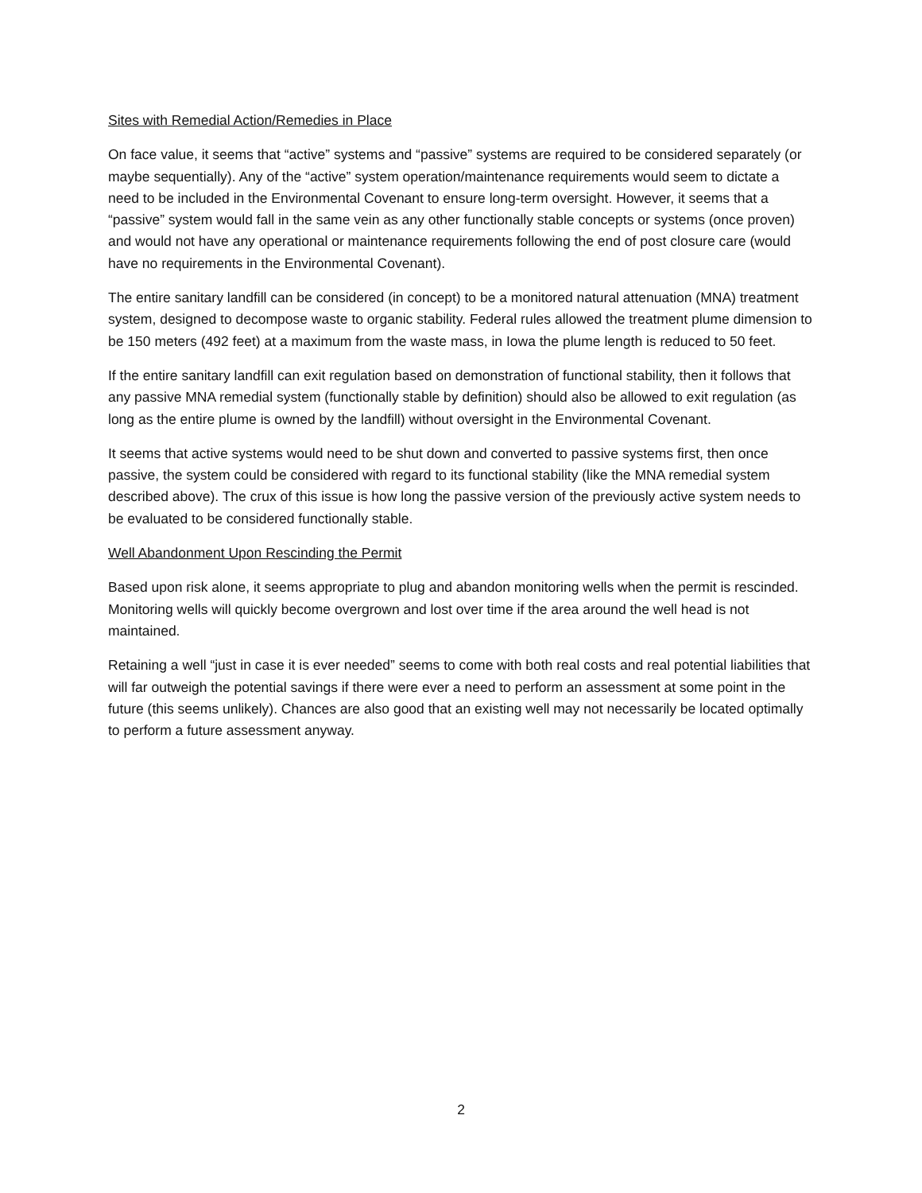Sites with Remedial Action/Remedies in Place
On face value, it seems that “active” systems and “passive” systems are required to be considered separately (or maybe sequentially). Any of the “active” system operation/maintenance requirements would seem to dictate a need to be included in the Environmental Covenant to ensure long-term oversight. However, it seems that a “passive” system would fall in the same vein as any other functionally stable concepts or systems (once proven) and would not have any operational or maintenance requirements following the end of post closure care (would have no requirements in the Environmental Covenant).
The entire sanitary landfill can be considered (in concept) to be a monitored natural attenuation (MNA) treatment system, designed to decompose waste to organic stability. Federal rules allowed the treatment plume dimension to be 150 meters (492 feet) at a maximum from the waste mass, in Iowa the plume length is reduced to 50 feet.
If the entire sanitary landfill can exit regulation based on demonstration of functional stability, then it follows that any passive MNA remedial system (functionally stable by definition) should also be allowed to exit regulation (as long as the entire plume is owned by the landfill) without oversight in the Environmental Covenant.
It seems that active systems would need to be shut down and converted to passive systems first, then once passive, the system could be considered with regard to its functional stability (like the MNA remedial system described above). The crux of this issue is how long the passive version of the previously active system needs to be evaluated to be considered functionally stable.
Well Abandonment Upon Rescinding the Permit
Based upon risk alone, it seems appropriate to plug and abandon monitoring wells when the permit is rescinded. Monitoring wells will quickly become overgrown and lost over time if the area around the well head is not maintained.
Retaining a well “just in case it is ever needed” seems to come with both real costs and real potential liabilities that will far outweigh the potential savings if there were ever a need to perform an assessment at some point in the future (this seems unlikely). Chances are also good that an existing well may not necessarily be located optimally to perform a future assessment anyway.
2